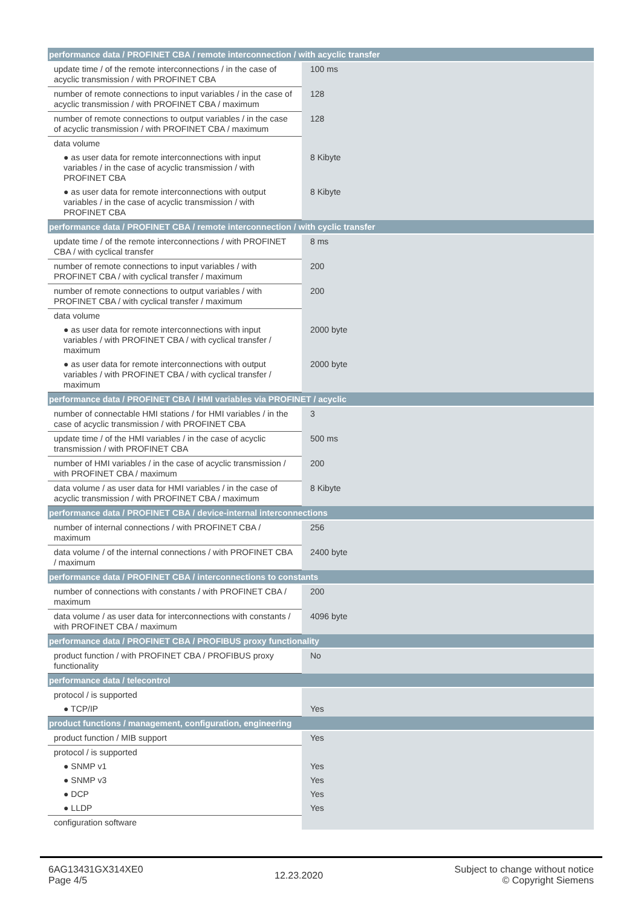| performance data / PROFINET CBA / remote interconnection / with acyclic transfer | |
| --- | --- |
| update time / of the remote interconnections / in the case of acyclic transmission / with PROFINET CBA | 100 ms |
| number of remote connections to input variables / in the case of acyclic transmission / with PROFINET CBA / maximum | 128 |
| number of remote connections to output variables / in the case of acyclic transmission / with PROFINET CBA / maximum | 128 |
| data volume | |
| ● as user data for remote interconnections with input variables / in the case of acyclic transmission / with PROFINET CBA | 8 Kibyte |
| ● as user data for remote interconnections with output variables / in the case of acyclic transmission / with PROFINET CBA | 8 Kibyte |
| performance data / PROFINET CBA / remote interconnection / with cyclic transfer | |
| update time / of the remote interconnections / with PROFINET CBA / with cyclical transfer | 8 ms |
| number of remote connections to input variables / with PROFINET CBA / with cyclical transfer / maximum | 200 |
| number of remote connections to output variables / with PROFINET CBA / with cyclical transfer / maximum | 200 |
| data volume | |
| ● as user data for remote interconnections with input variables / with PROFINET CBA / with cyclical transfer / maximum | 2000 byte |
| ● as user data for remote interconnections with output variables / with PROFINET CBA / with cyclical transfer / maximum | 2000 byte |
| performance data / PROFINET CBA / HMI variables via PROFINET / acyclic | |
| number of connectable HMI stations / for HMI variables / in the case of acyclic transmission / with PROFINET CBA | 3 |
| update time / of the HMI variables / in the case of acyclic transmission / with PROFINET CBA | 500 ms |
| number of HMI variables / in the case of acyclic transmission / with PROFINET CBA / maximum | 200 |
| data volume / as user data for HMI variables / in the case of acyclic transmission / with PROFINET CBA / maximum | 8 Kibyte |
| performance data / PROFINET CBA / device-internal interconnections | |
| number of internal connections / with PROFINET CBA / maximum | 256 |
| data volume / of the internal connections / with PROFINET CBA / maximum | 2400 byte |
| performance data / PROFINET CBA / interconnections to constants | |
| number of connections with constants / with PROFINET CBA / maximum | 200 |
| data volume / as user data for interconnections with constants / with PROFINET CBA / maximum | 4096 byte |
| performance data / PROFINET CBA / PROFIBUS proxy functionality | |
| product function / with PROFINET CBA / PROFIBUS proxy functionality | No |
| performance data / telecontrol | |
| protocol / is supported | |
| ● TCP/IP | Yes |
| product functions / management, configuration, engineering | |
| product function / MIB support | Yes |
| protocol / is supported | |
| ● SNMP v1 | Yes |
| ● SNMP v3 | Yes |
| ● DCP | Yes |
| ● LLDP | Yes |
| configuration software | |
6AG13431GX314XE0
Page 4/5
12.23.2020
Subject to change without notice
© Copyright Siemens